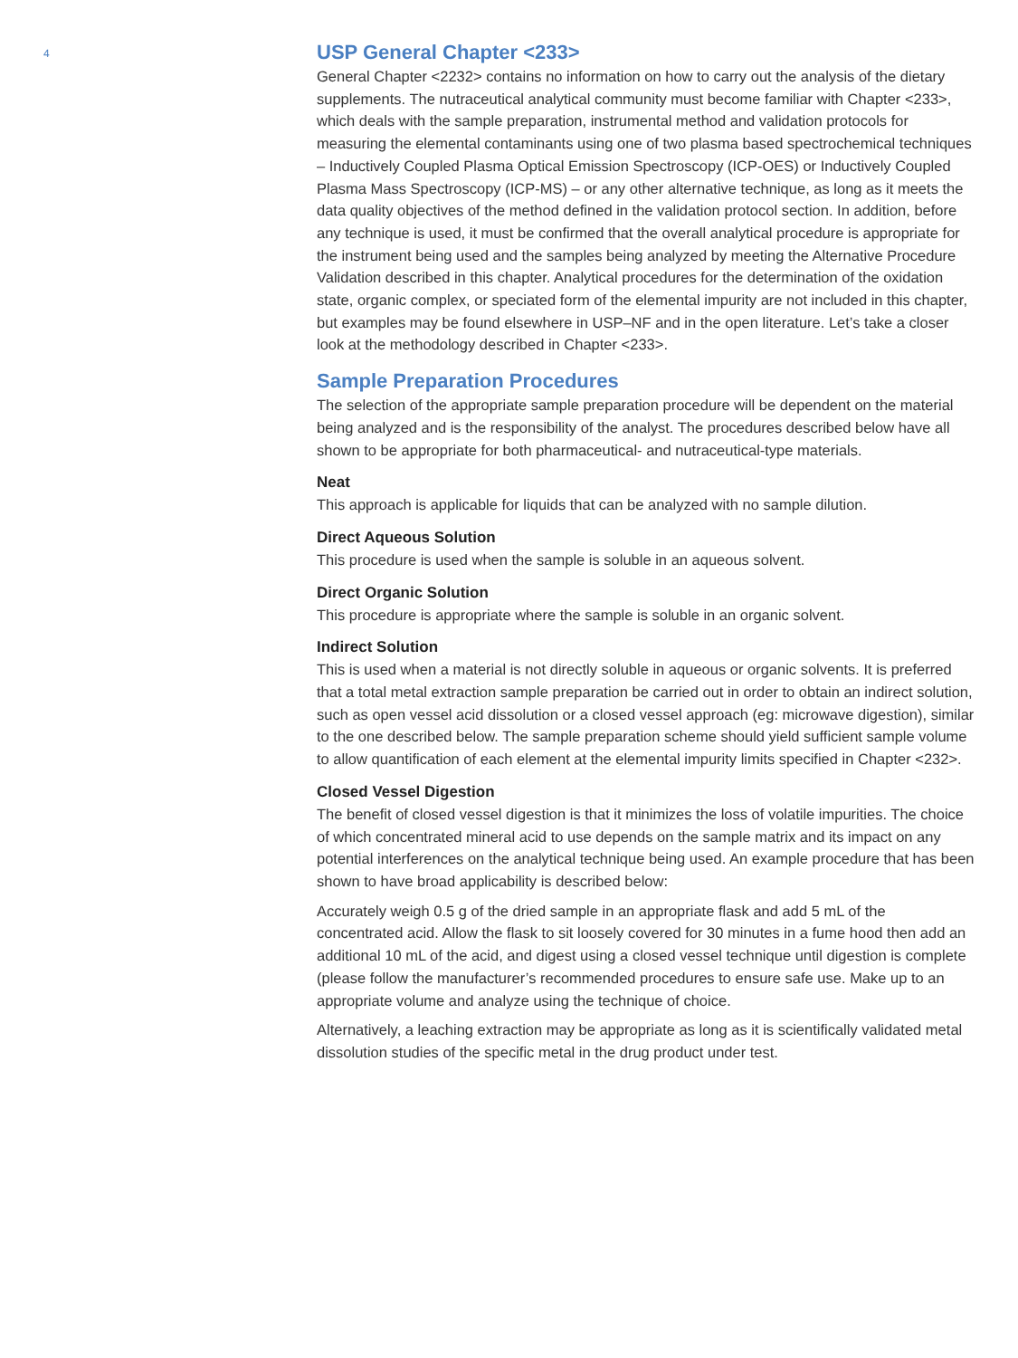4
USP General Chapter <233>
General Chapter <2232> contains no information on how to carry out the analysis of the dietary supplements. The nutraceutical analytical community must become familiar with Chapter <233>, which deals with the sample preparation, instrumental method and validation protocols for measuring the elemental contaminants using one of two plasma based spectro­chemical techniques – Inductively Coupled Plasma Optical Emission Spectroscopy (ICP-OES) or Inductively Coupled Plasma Mass Spectroscopy (ICP-MS) – or any other alternative technique, as long as it meets the data quality objectives of the method defined in the valida­tion protocol section. In addition, before any technique is used, it must be confirmed that the overall analytical procedure is appropriate for the instrument being used and the samples being analyzed by meeting the Alternative Procedure Validation described in this chapter. Analytical procedures for the determination of the oxidation state, organic complex, or speciated form of the elemental impurity are not included in this chapter, but examples may be found elsewhere in USP–NF and in the open literature. Let’s take a closer look at the methodology described in Chapter <233>.
Sample Preparation Procedures
The selection of the appropriate sample preparation procedure will be dependent on the material being analyzed and is the responsibility of the analyst. The procedures described below have all shown to be appropriate for both pharmaceutical- and nutraceutical-type materials.
Neat
This approach is applicable for liquids that can be analyzed with no sample dilution.
Direct Aqueous Solution
This procedure is used when the sample is soluble in an aqueous solvent.
Direct Organic Solution
This procedure is appropriate where the sample is soluble in an organic solvent.
Indirect Solution
This is used when a material is not directly soluble in aqueous or organic solvents. It is preferred that a total metal extraction sample preparation be carried out in order to obtain an indirect solution, such as open vessel acid dissolution or a closed vessel approach (eg: microwave digestion), similar to the one described below. The sample preparation scheme should yield sufficient sample volume to allow quantification of each element at the elemental impurity limits specified in Chapter <232>.
Closed Vessel Digestion
The benefit of closed vessel digestion is that it minimizes the loss of volatile impurities. The choice of which concentrated mineral acid to use depends on the sample matrix and its impact on any potential interferences on the analytical technique being used. An example procedure that has been shown to have broad applicability is described below:
Accurately weigh 0.5 g of the dried sample in an appropriate flask and add 5 mL of the concentrated acid. Allow the flask to sit loosely covered for 30 minutes in a fume hood then add an additional 10 mL of the acid, and digest using a closed vessel technique until digestion is complete (please follow the manufacturer’s recommended procedures to ensure safe use. Make up to an appropriate volume and analyze using the technique of choice.
Alternatively, a leaching extraction may be appropriate as long as it is scientifically validated metal dissolution studies of the specific metal in the drug product under test.